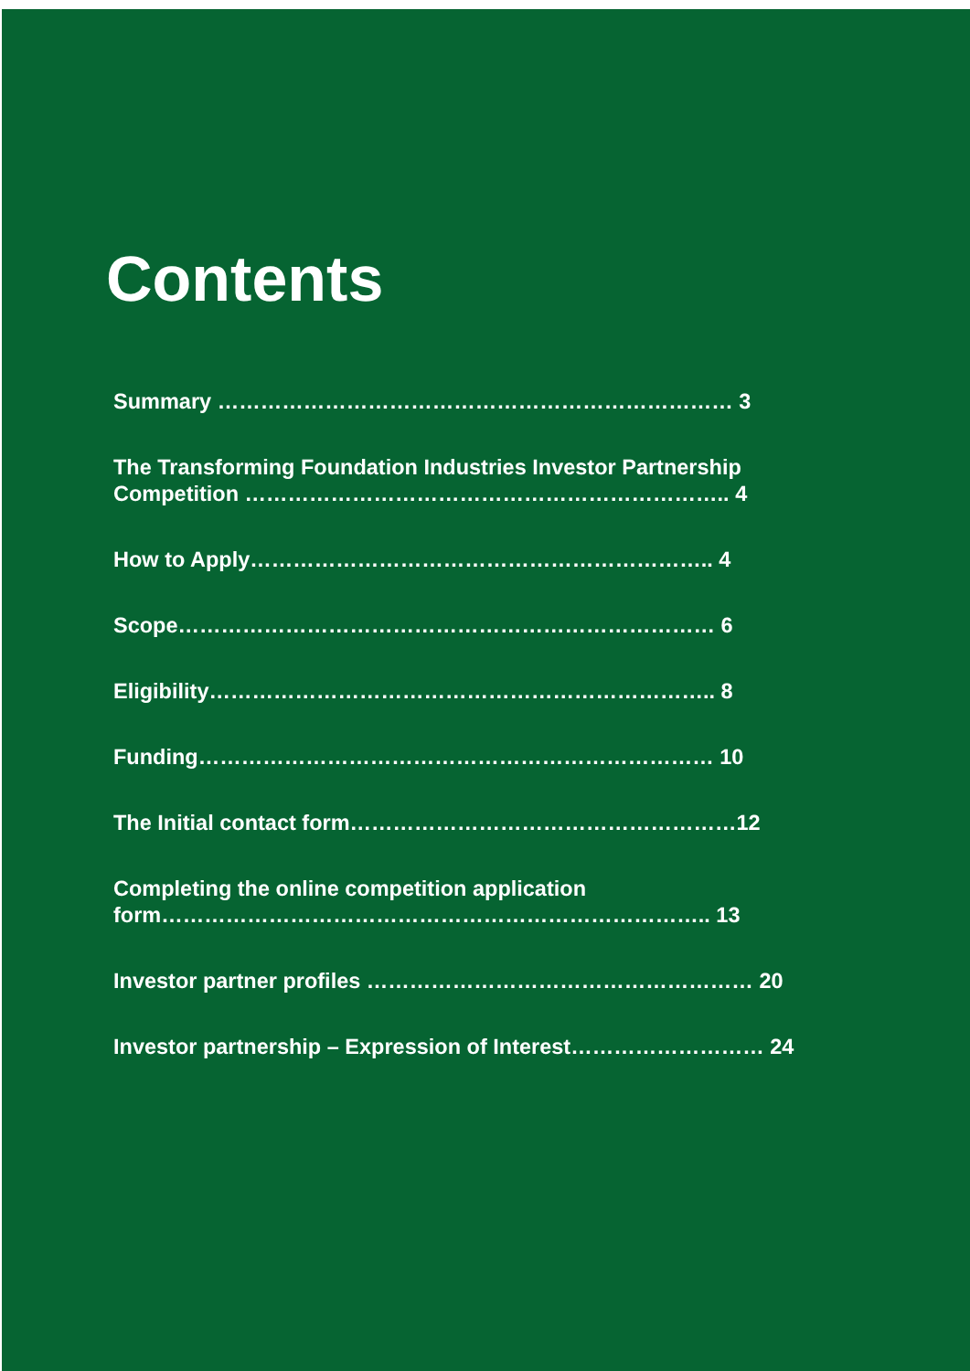Contents
Summary ……………………………………………………………… 3
The Transforming Foundation Industries Investor Partnership Competition ………………………………………………………….. 4
How to Apply……………………………………………………….. 4
Scope………………………………………………………………… 6
Eligibility…………………………………………………………….. 8
Funding……………………………………………………………… 10
The Initial contact form………………………………………………12
Completing the online competition application
form………………………………………………………………….. 13
Investor partner profiles ……………………………………………… 20
Investor partnership – Expression of Interest……………………… 24